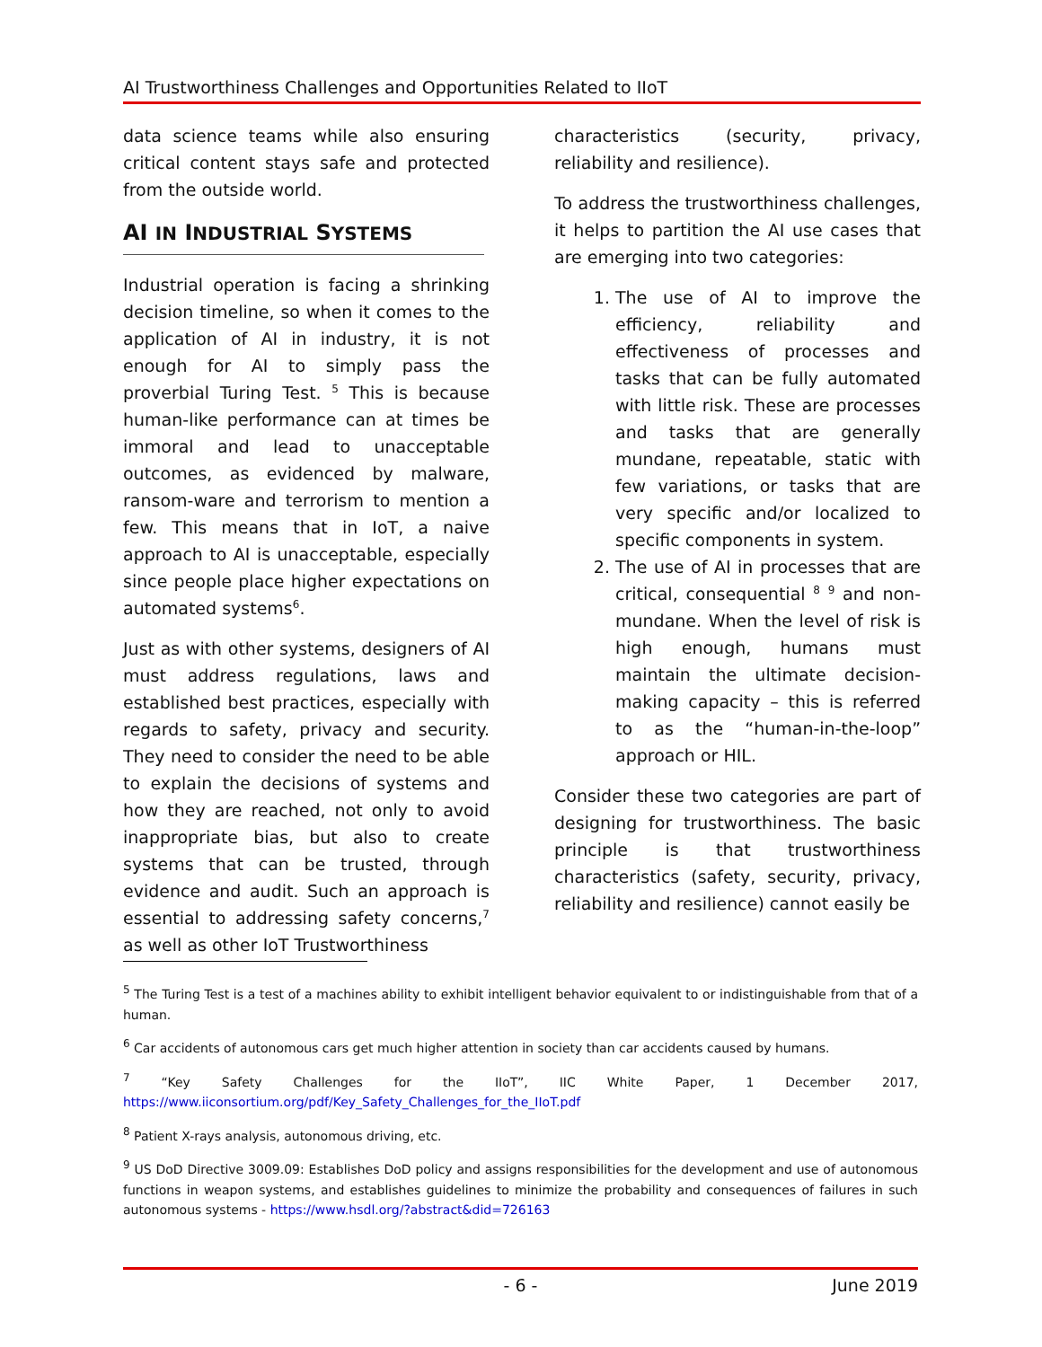AI Trustworthiness Challenges and Opportunities Related to IIoT
data science teams while also ensuring critical content stays safe and protected from the outside world.
AI IN INDUSTRIAL SYSTEMS
Industrial operation is facing a shrinking decision timeline, so when it comes to the application of AI in industry, it is not enough for AI to simply pass the proverbial Turing Test. <sup>5</sup> This is because human-like performance can at times be immoral and lead to unacceptable outcomes, as evidenced by malware, ransom-ware and terrorism to mention a few. This means that in IoT, a naive approach to AI is unacceptable, especially since people place higher expectations on automated systems<sup>6</sup>.
Just as with other systems, designers of AI must address regulations, laws and established best practices, especially with regards to safety, privacy and security. They need to consider the need to be able to explain the decisions of systems and how they are reached, not only to avoid inappropriate bias, but also to create systems that can be trusted, through evidence and audit. Such an approach is essential to addressing safety concerns,<sup>7</sup> as well as other IoT Trustworthiness
characteristics (security, privacy, reliability and resilience).
To address the trustworthiness challenges, it helps to partition the AI use cases that are emerging into two categories:
1. The use of AI to improve the efficiency, reliability and effectiveness of processes and tasks that can be fully automated with little risk. These are processes and tasks that are generally mundane, repeatable, static with few variations, or tasks that are very specific and/or localized to specific components in system.
2. The use of AI in processes that are critical, consequential <sup>8</sup> <sup>9</sup> and non-mundane. When the level of risk is high enough, humans must maintain the ultimate decision-making capacity – this is referred to as the “human-in-the-loop” approach or HIL.
Consider these two categories are part of designing for trustworthiness. The basic principle is that trustworthiness characteristics (safety, security, privacy, reliability and resilience) cannot easily be
<sup>5</sup> The Turing Test is a test of a machines ability to exhibit intelligent behavior equivalent to or indistinguishable from that of a human.
<sup>6</sup> Car accidents of autonomous cars get much higher attention in society than car accidents caused by humans.
<sup>7</sup> “Key Safety Challenges for the IIoT”, IIC White Paper, 1 December 2017, https://www.iiconsortium.org/pdf/Key_Safety_Challenges_for_the_IIoT.pdf
<sup>8</sup> Patient X-rays analysis, autonomous driving, etc.
<sup>9</sup> US DoD Directive 3009.09: Establishes DoD policy and assigns responsibilities for the development and use of autonomous functions in weapon systems, and establishes guidelines to minimize the probability and consequences of failures in such autonomous systems - https://www.hsdl.org/?abstract&did=726163
- 6 - June 2019